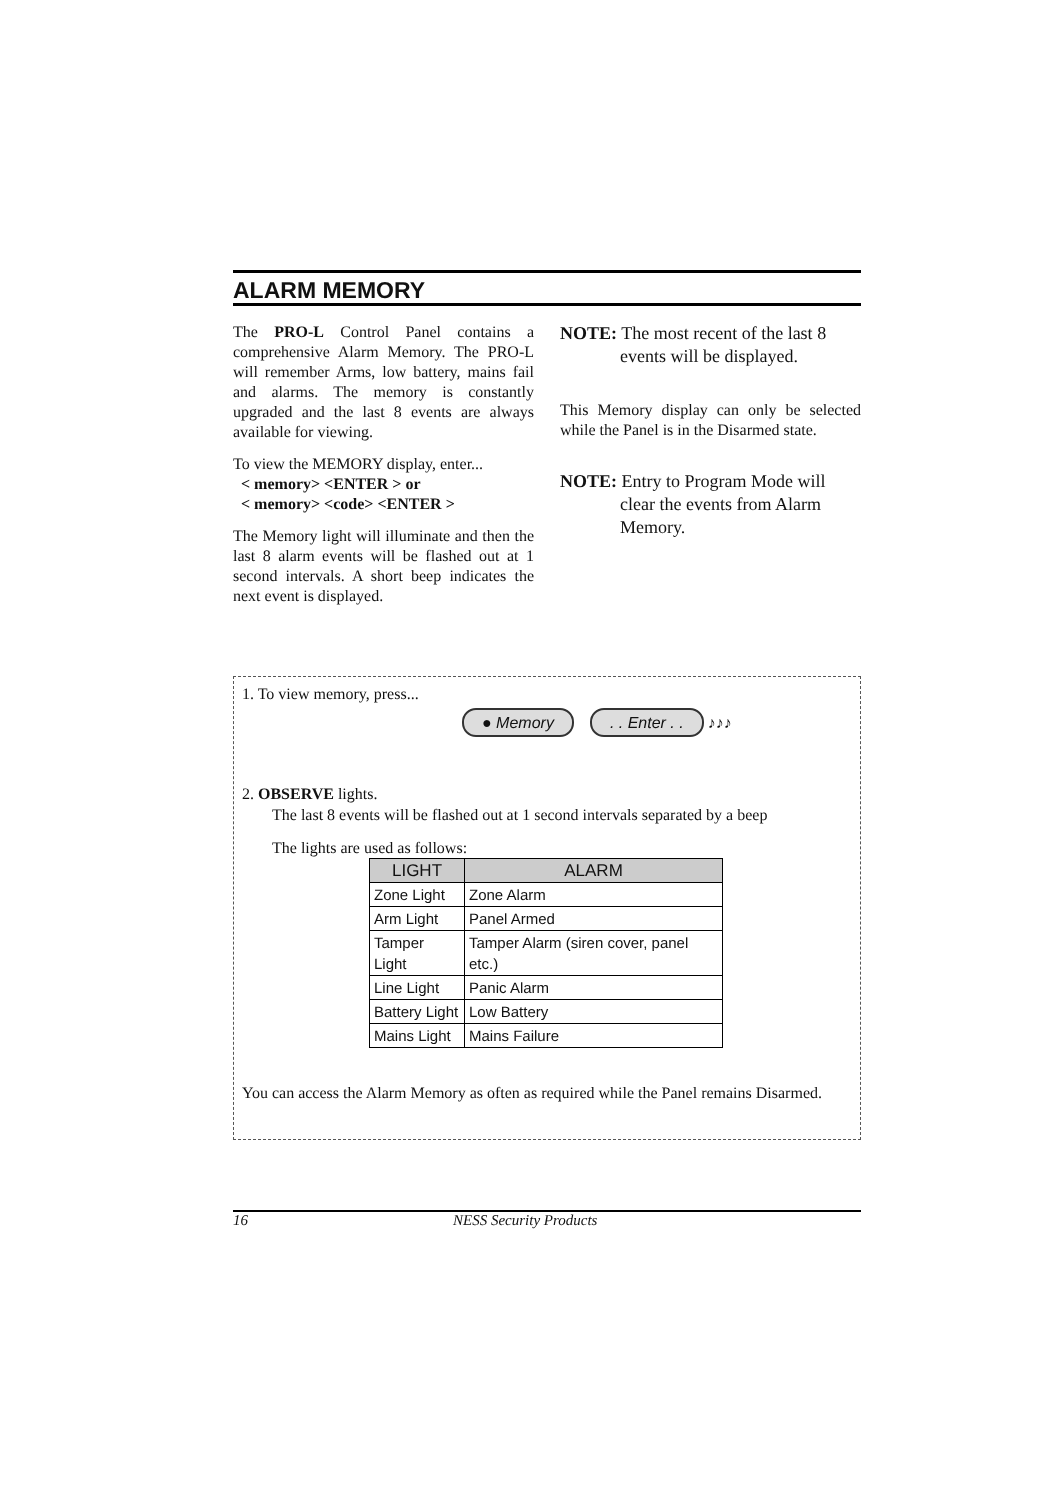ALARM MEMORY
The PRO-L Control Panel contains a comprehensive Alarm Memory. The PRO-L will remember Arms, low battery, mains fail and alarms. The memory is constantly upgraded and the last 8 events are always available for viewing.
To view the MEMORY display, enter...
< memory> <ENTER > or
< memory> <code> <ENTER >
The Memory light will illuminate and then the last 8 alarm events will be flashed out at 1 second intervals. A short beep indicates the next event is displayed.
NOTE: The most recent of the last 8
events will be displayed.
This Memory display can only be selected while the Panel is in the Disarmed state.
NOTE: Entry to Program Mode will
clear the events from Alarm
Memory.
1. To view memory, press...
● Memory . . Enter . . ♪♪♪
2. OBSERVE lights.
The last 8 events will be flashed out at 1 second intervals separated by a beep
The lights are used as follows:
| LIGHT | ALARM |
| --- | --- |
| Zone Light | Zone Alarm |
| Arm Light | Panel Armed |
| Tamper Light | Tamper Alarm (siren cover, panel etc.) |
| Line Light | Panic Alarm |
| Battery Light | Low Battery |
| Mains Light | Mains Failure |
You can access the Alarm Memory as often as required while the Panel remains Disarmed.
16 NESS Security Products